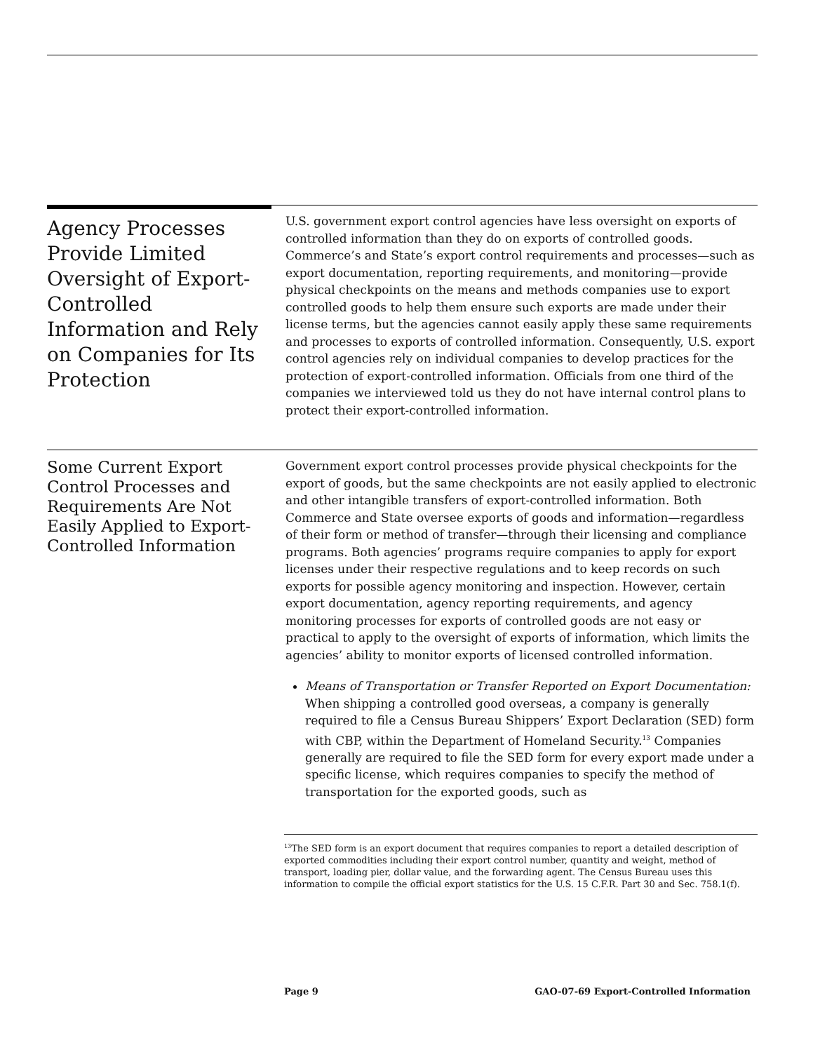Agency Processes Provide Limited Oversight of Export-Controlled Information and Rely on Companies for Its Protection
U.S. government export control agencies have less oversight on exports of controlled information than they do on exports of controlled goods. Commerce’s and State’s export control requirements and processes—such as export documentation, reporting requirements, and monitoring—provide physical checkpoints on the means and methods companies use to export controlled goods to help them ensure such exports are made under their license terms, but the agencies cannot easily apply these same requirements and processes to exports of controlled information. Consequently, U.S. export control agencies rely on individual companies to develop practices for the protection of export-controlled information. Officials from one third of the companies we interviewed told us they do not have internal control plans to protect their export-controlled information.
Some Current Export Control Processes and Requirements Are Not Easily Applied to Export-Controlled Information
Government export control processes provide physical checkpoints for the export of goods, but the same checkpoints are not easily applied to electronic and other intangible transfers of export-controlled information. Both Commerce and State oversee exports of goods and information—regardless of their form or method of transfer—through their licensing and compliance programs. Both agencies’ programs require companies to apply for export licenses under their respective regulations and to keep records on such exports for possible agency monitoring and inspection. However, certain export documentation, agency reporting requirements, and agency monitoring processes for exports of controlled goods are not easy or practical to apply to the oversight of exports of information, which limits the agencies’ ability to monitor exports of licensed controlled information.
Means of Transportation or Transfer Reported on Export Documentation: When shipping a controlled good overseas, a company is generally required to file a Census Bureau Shippers’ Export Declaration (SED) form with CBP, within the Department of Homeland Security.<sup>13</sup> Companies generally are required to file the SED form for every export made under a specific license, which requires companies to specify the method of transportation for the exported goods, such as
<sup>13</sup> The SED form is an export document that requires companies to report a detailed description of exported commodities including their export control number, quantity and weight, method of transport, loading pier, dollar value, and the forwarding agent. The Census Bureau uses this information to compile the official export statistics for the U.S. 15 C.F.R. Part 30 and Sec. 758.1(f).
Page 9 GAO-07-69 Export-Controlled Information